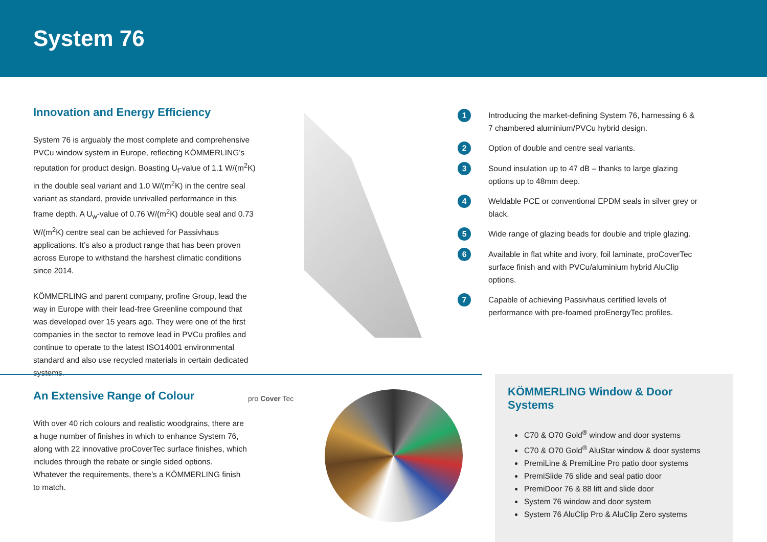System 76
Innovation and Energy Efficiency
System 76 is arguably the most complete and comprehensive PVCu window system in Europe, reflecting KÖMMERLING’s reputation for product design. Boasting U<sub>f</sub>-value of 1.1 W/(m<sup>2</sup>K) in the double seal variant and 1.0 W/(m<sup>2</sup>K) in the centre seal variant as standard, provide unrivalled performance in this frame depth. A U<sub>w</sub>-value of 0.76 W/(m<sup>2</sup>K) double seal and 0.73 W/(m<sup>2</sup>K) centre seal can be achieved for Passivhaus applications. It’s also a product range that has been proven across Europe to withstand the harshest climatic conditions since 2014.
KÖMMERLING and parent company, profine Group, lead the way in Europe with their lead-free Greenline compound that was developed over 15 years ago. They were one of the first companies in the sector to remove lead in PVCu profiles and continue to operate to the latest ISO14001 environmental standard and also use recycled materials in certain dedicated systems.
1 Introducing the market-defining System 76, harnessing 6 & 7 chambered aluminium/PVCu hybrid design.
2 Option of double and centre seal variants.
3 Sound insulation up to 47 dB – thanks to large glazing options up to 48mm deep.
4 Weldable PCE or conventional EPDM seals in silver grey or black.
5 Wide range of glazing beads for double and triple glazing.
6 Available in flat white and ivory, foil laminate, proCoverTec surface finish and with PVCu/aluminium hybrid AluClip options.
7 Capable of achieving Passivhaus certified levels of performance with pre-foamed proEnergyTec profiles.
An Extensive Range of Colour
With over 40 rich colours and realistic woodgrains, there are a huge number of finishes in which to enhance System 76, along with 22 innovative proCoverTec surface finishes, which includes through the rebate or single sided options. Whatever the requirements, there’s a KÖMMERLING finish to match.
pro Cover Tec
KÖMMERLING Window & Door Systems
C70 & O70 Gold<sup>®</sup> window and door systems
C70 & O70 Gold<sup>®</sup> AluStar window & door systems
PremiLine & PremiLine Pro patio door systems
PremiSlide 76 slide and seal patio door
PremiDoor 76 & 88 lift and slide door
System 76 window and door system
System 76 AluClip Pro & AluClip Zero systems